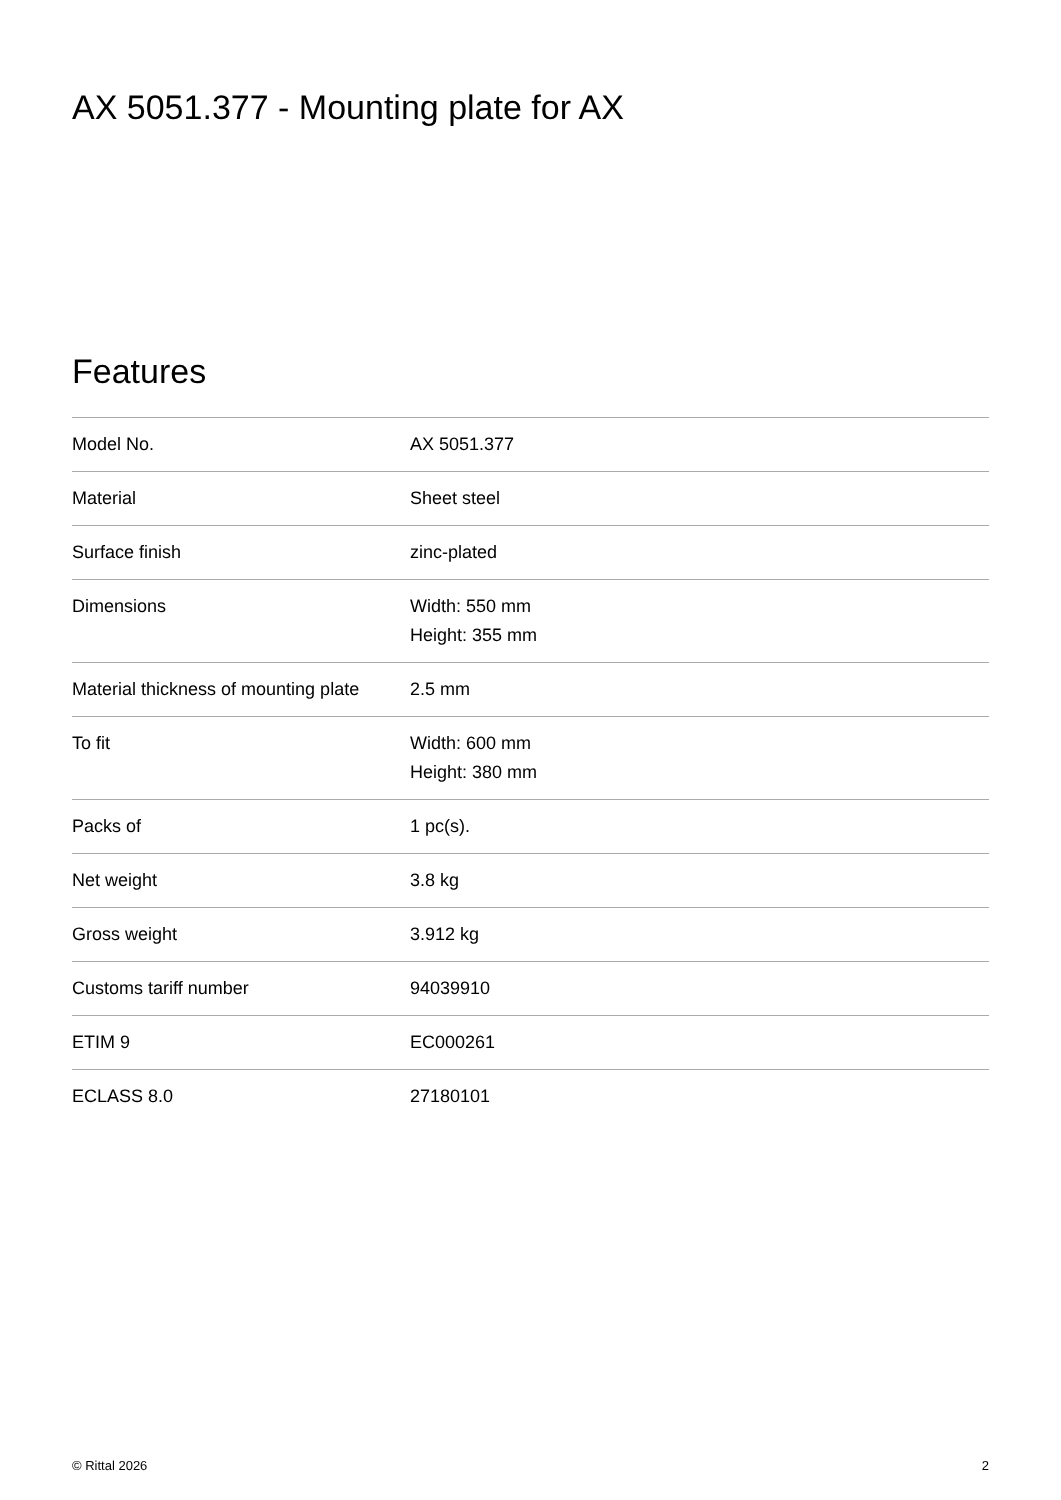AX 5051.377 - Mounting plate for AX
Features
| Model No. | AX 5051.377 |
| Material | Sheet steel |
| Surface finish | zinc-plated |
| Dimensions | Width: 550 mm Height: 355 mm |
| Material thickness of mounting plate | 2.5 mm |
| To fit | Width: 600 mm Height: 380 mm |
| Packs of | 1 pc(s). |
| Net weight | 3.8 kg |
| Gross weight | 3.912 kg |
| Customs tariff number | 94039910 |
| ETIM 9 | EC000261 |
| ECLASS 8.0 | 27180101 |
© Rittal 2026 2